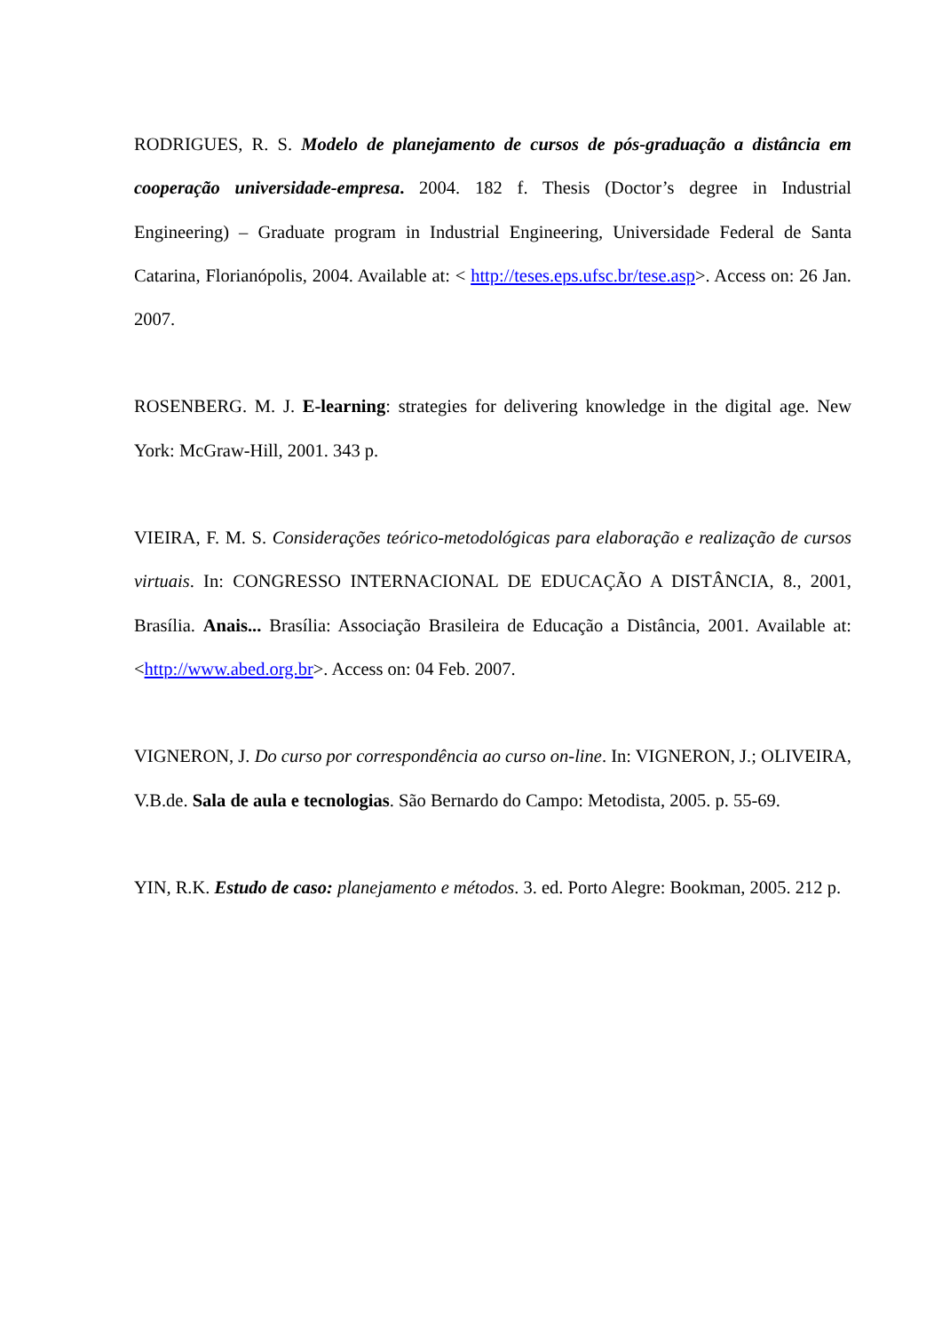RODRIGUES, R. S. Modelo de planejamento de cursos de pós-graduação a distância em cooperação universidade-empresa. 2004. 182 f. Thesis (Doctor’s degree in Industrial Engineering) – Graduate program in Industrial Engineering, Universidade Federal de Santa Catarina, Florianópolis, 2004. Available at: < http://teses.eps.ufsc.br/tese.asp>. Access on: 26 Jan. 2007.
ROSENBERG. M. J. E-learning: strategies for delivering knowledge in the digital age. New York: McGraw-Hill, 2001. 343 p.
VIEIRA, F. M. S. Considerações teórico-metodológicas para elaboração e realização de cursos virtuais. In: CONGRESSO INTERNACIONAL DE EDUCAÇÃO A DISTÂNCIA, 8., 2001, Brasília. Anais... Brasília: Associação Brasileira de Educação a Distância, 2001. Available at: <http://www.abed.org.br>. Access on: 04 Feb. 2007.
VIGNERON, J. Do curso por correspondência ao curso on-line. In: VIGNERON, J.; OLIVEIRA, V.B.de. Sala de aula e tecnologias. São Bernardo do Campo: Metodista, 2005. p. 55-69.
YIN, R.K. Estudo de caso: planejamento e métodos. 3. ed. Porto Alegre: Bookman, 2005. 212 p.